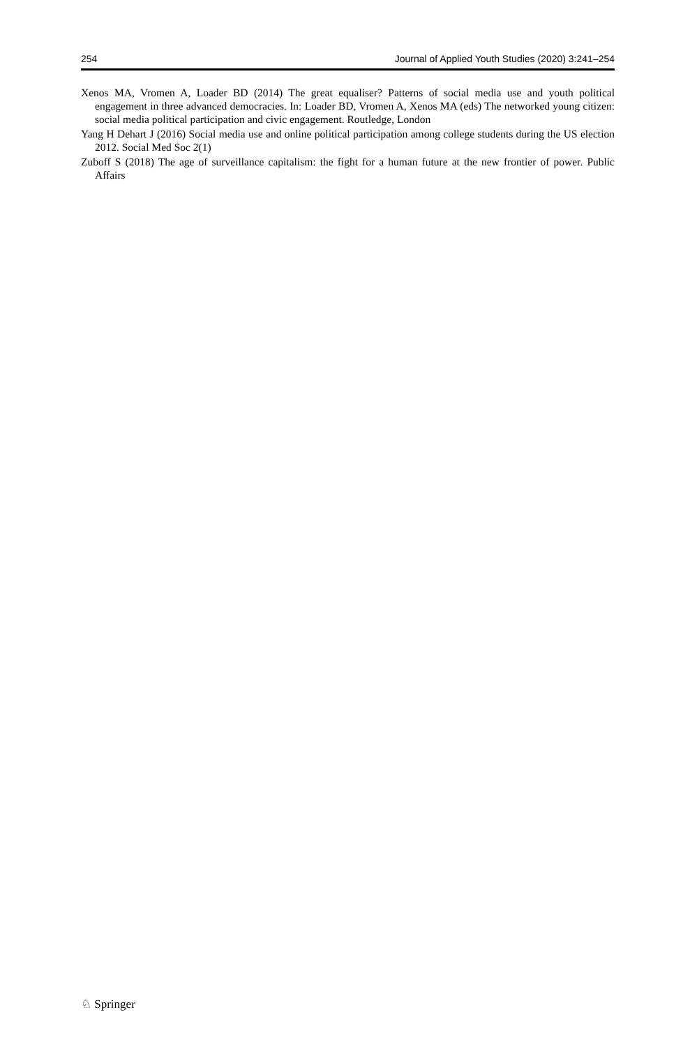254 Journal of Applied Youth Studies (2020) 3:241–254
Xenos MA, Vromen A, Loader BD (2014) The great equaliser? Patterns of social media use and youth political engagement in three advanced democracies. In: Loader BD, Vromen A, Xenos MA (eds) The networked young citizen: social media political participation and civic engagement. Routledge, London
Yang H Dehart J (2016) Social media use and online political participation among college students during the US election 2012. Social Med Soc 2(1)
Zuboff S (2018) The age of surveillance capitalism: the fight for a human future at the new frontier of power. Public Affairs
♘ Springer